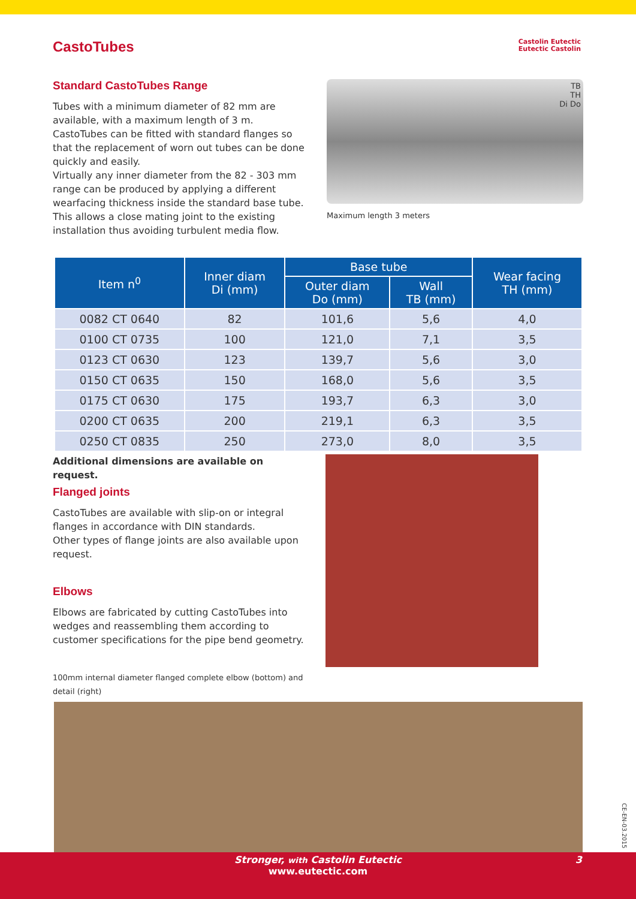CastoTubes
Castolin Eutectic
Eutectic Castolin
Standard CastoTubes Range
Tubes with a minimum diameter of 82 mm are available, with a maximum length of 3 m.
CastoTubes can be fitted with standard flanges so that the replacement of worn out tubes can be done quickly and easily.
Virtually any inner diameter from the 82 - 303 mm range can be produced by applying a different wearfacing thickness inside the standard base tube.
This allows a close mating joint to the existing installation thus avoiding turbulent media flow.
TB
TH
Di Do
Maximum length 3 meters
| Item n<sup>0</sup> | Inner diam Di (mm) | Base tube | | Wear facing TH (mm) |
| --- | --- | --- | --- | --- |
| | | Outer diam Do (mm) | Wall TB (mm) | |
| 0082 CT 0640 | 82 | 101,6 | 5,6 | 4,0 |
| 0100 CT 0735 | 100 | 121,0 | 7,1 | 3,5 |
| 0123 CT 0630 | 123 | 139,7 | 5,6 | 3,0 |
| 0150 CT 0635 | 150 | 168,0 | 5,6 | 3,5 |
| 0175 CT 0630 | 175 | 193,7 | 6,3 | 3,0 |
| 0200 CT 0635 | 200 | 219,1 | 6,3 | 3,5 |
| 0250 CT 0835 | 250 | 273,0 | 8,0 | 3,5 |
Additional dimensions are available on request.
Flanged joints
CastoTubes are available with slip-on or integral flanges in accordance with DIN standards.
Other types of flange joints are also available upon request.
Elbows
Elbows are fabricated by cutting CastoTubes into wedges and reassembling them according to customer specifications for the pipe bend geometry.
100mm internal diameter flanged complete elbow (bottom) and detail (right)
CE-EN-03.2015
Stronger, with Castolin Eutectic 3
www.eutectic.com